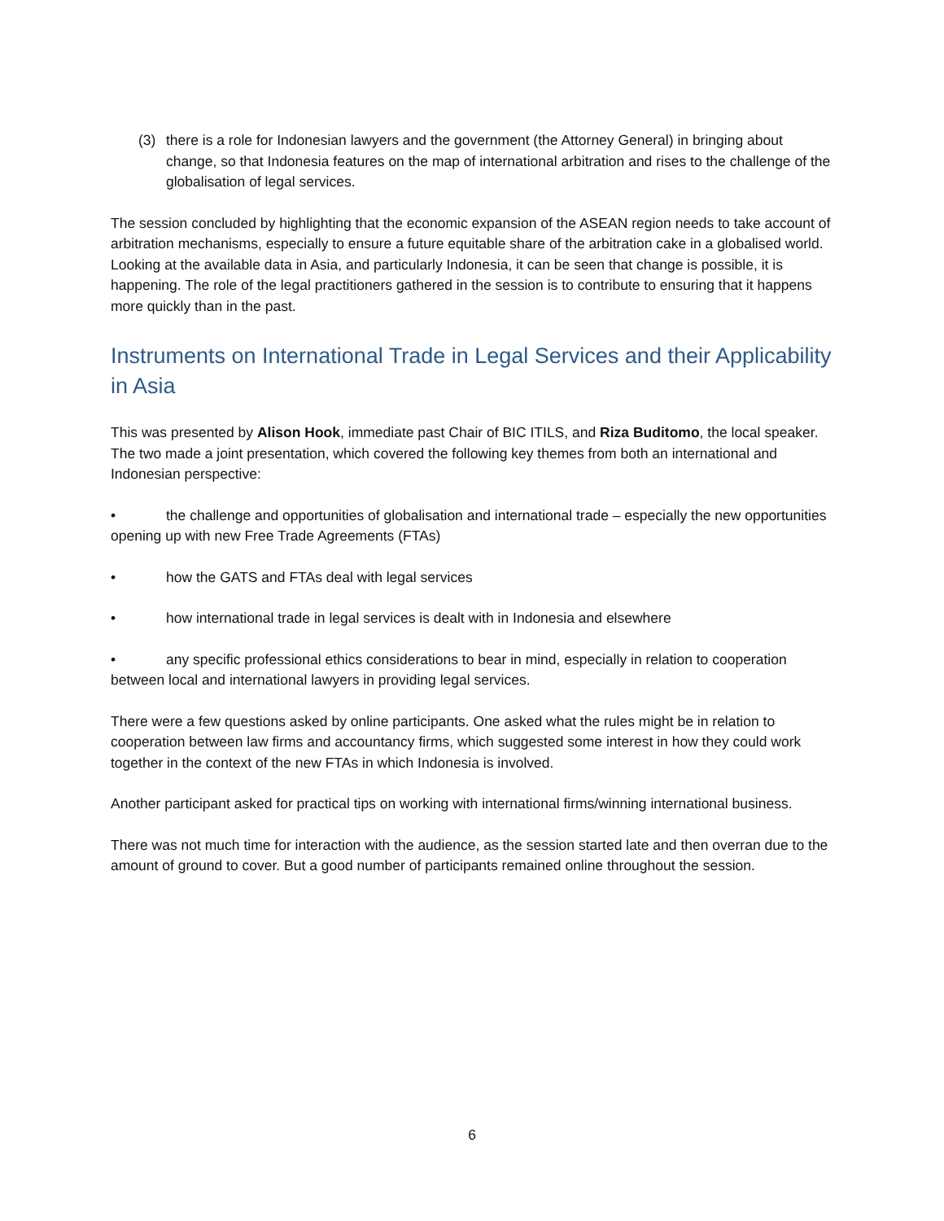(3) there is a role for Indonesian lawyers and the government (the Attorney General) in bringing about change, so that Indonesia features on the map of international arbitration and rises to the challenge of the globalisation of legal services.
The session concluded by highlighting that the economic expansion of the ASEAN region needs to take account of arbitration mechanisms, especially to ensure a future equitable share of the arbitration cake in a globalised world. Looking at the available data in Asia, and particularly Indonesia, it can be seen that change is possible, it is happening. The role of the legal practitioners gathered in the session is to contribute to ensuring that it happens more quickly than in the past.
Instruments on International Trade in Legal Services and their Applicability in Asia
This was presented by Alison Hook, immediate past Chair of BIC ITILS, and Riza Buditomo, the local speaker. The two made a joint presentation, which covered the following key themes from both an international and Indonesian perspective:
• the challenge and opportunities of globalisation and international trade – especially the new opportunities opening up with new Free Trade Agreements (FTAs)
• how the GATS and FTAs deal with legal services
• how international trade in legal services is dealt with in Indonesia and elsewhere
• any specific professional ethics considerations to bear in mind, especially in relation to cooperation between local and international lawyers in providing legal services.
There were a few questions asked by online participants. One asked what the rules might be in relation to cooperation between law firms and accountancy firms, which suggested some interest in how they could work together in the context of the new FTAs in which Indonesia is involved.
Another participant asked for practical tips on working with international firms/winning international business.
There was not much time for interaction with the audience, as the session started late and then overran due to the amount of ground to cover. But a good number of participants remained online throughout the session.
6